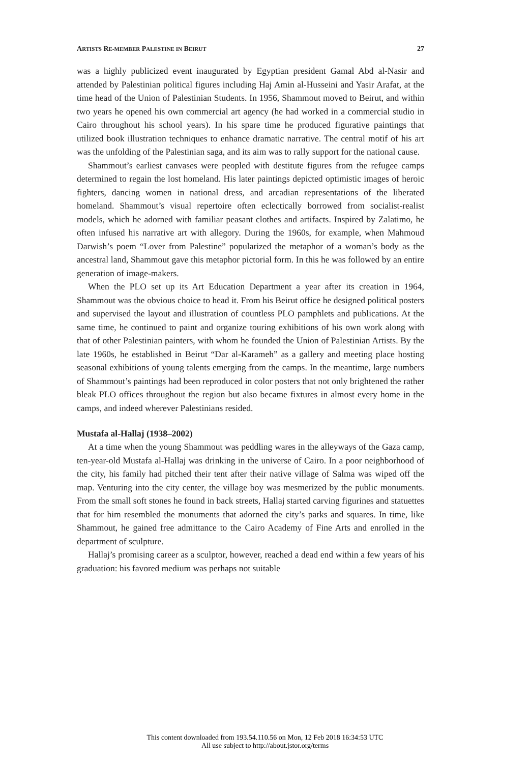ARTISTS RE-MEMBER PALESTINE IN BEIRUT 27
was a highly publicized event inaugurated by Egyptian president Gamal Abd al-Nasir and attended by Palestinian political figures including Haj Amin al-Husseini and Yasir Arafat, at the time head of the Union of Palestinian Students. In 1956, Shammout moved to Beirut, and within two years he opened his own commercial art agency (he had worked in a commercial studio in Cairo throughout his school years). In his spare time he produced figurative paintings that utilized book illustration techniques to enhance dramatic narrative. The central motif of his art was the unfolding of the Palestinian saga, and its aim was to rally support for the national cause.
Shammout’s earliest canvases were peopled with destitute figures from the refugee camps determined to regain the lost homeland. His later paintings depicted optimistic images of heroic fighters, dancing women in national dress, and arcadian representations of the liberated homeland. Shammout’s visual repertoire often eclectically borrowed from socialist-realist models, which he adorned with familiar peasant clothes and artifacts. Inspired by Zalatimo, he often infused his narrative art with allegory. During the 1960s, for example, when Mahmoud Darwish’s poem “Lover from Palestine” popularized the metaphor of a woman’s body as the ancestral land, Shammout gave this metaphor pictorial form. In this he was followed by an entire generation of image-makers.
When the PLO set up its Art Education Department a year after its creation in 1964, Shammout was the obvious choice to head it. From his Beirut office he designed political posters and supervised the layout and illustration of countless PLO pamphlets and publications. At the same time, he continued to paint and organize touring exhibitions of his own work along with that of other Palestinian painters, with whom he founded the Union of Palestinian Artists. By the late 1960s, he established in Beirut “Dar al-Karameh” as a gallery and meeting place hosting seasonal exhibitions of young talents emerging from the camps. In the meantime, large numbers of Shammout’s paintings had been reproduced in color posters that not only brightened the rather bleak PLO offices throughout the region but also became fixtures in almost every home in the camps, and indeed wherever Palestinians resided.
Mustafa al-Hallaj (1938–2002)
At a time when the young Shammout was peddling wares in the alleyways of the Gaza camp, ten-year-old Mustafa al-Hallaj was drinking in the universe of Cairo. In a poor neighborhood of the city, his family had pitched their tent after their native village of Salma was wiped off the map. Venturing into the city center, the village boy was mesmerized by the public monuments. From the small soft stones he found in back streets, Hallaj started carving figurines and statuettes that for him resembled the monuments that adorned the city’s parks and squares. In time, like Shammout, he gained free admittance to the Cairo Academy of Fine Arts and enrolled in the department of sculpture.
Hallaj’s promising career as a sculptor, however, reached a dead end within a few years of his graduation: his favored medium was perhaps not suitable
This content downloaded from 193.54.110.56 on Mon, 12 Feb 2018 16:34:53 UTC
All use subject to http://about.jstor.org/terms